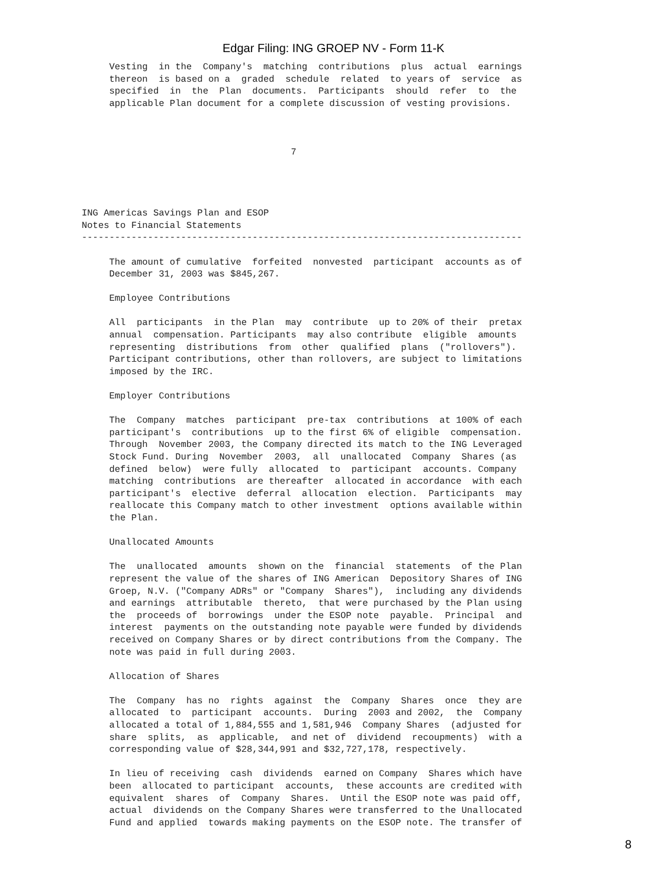Edgar Filing: ING GROEP NV - Form 11-K
     Vesting  in the  Company's  matching  contributions  plus  actual  earnings
     thereon  is based on a  graded  schedule  related  to years of  service  as
     specified  in  the  Plan  documents.  Participants  should  refer  to  the
     applicable Plan document for a complete discussion of vesting provisions.



                                      7




ING Americas Savings Plan and ESOP
Notes to Financial Statements
--------------------------------------------------------------------------------

     The amount of cumulative  forfeited  nonvested  participant  accounts as of
     December 31, 2003 was $845,267.

     Employee Contributions

     All  participants  in the Plan  may  contribute  up to 20% of their  pretax
     annual  compensation. Participants  may also contribute  eligible  amounts
     representing  distributions  from  other  qualified  plans  ("rollovers").
     Participant contributions, other than rollovers, are subject to limitations
     imposed by the IRC.

     Employer Contributions

     The  Company  matches  participant  pre-tax  contributions  at 100% of each
     participant's  contributions  up to the first 6% of eligible  compensation.
     Through  November 2003, the Company directed its match to the ING Leveraged
     Stock Fund. During  November  2003,  all  unallocated  Company  Shares (as
     defined  below)  were fully  allocated  to  participant  accounts. Company
     matching  contributions  are thereafter  allocated in accordance  with each
     participant's  elective  deferral  allocation  election.  Participants  may
     reallocate this Company match to other investment  options available within
     the Plan.

     Unallocated Amounts

     The  unallocated  amounts  shown on the  financial  statements  of the Plan
     represent the value of the shares of ING American  Depository Shares of ING
     Groep, N.V. ("Company ADRs" or "Company  Shares"),  including any dividends
     and earnings  attributable  thereto,  that were purchased by the Plan using
     the  proceeds of  borrowings  under the ESOP note  payable.  Principal  and
     interest  payments on the outstanding note payable were funded by dividends
     received on Company Shares or by direct contributions from the Company. The
     note was paid in full during 2003.

     Allocation of Shares

     The  Company  has no  rights  against  the  Company  Shares  once  they are
     allocated  to  participant  accounts.  During  2003 and 2002,  the  Company
     allocated a total of 1,884,555 and 1,581,946  Company Shares  (adjusted for
     share  splits,  as  applicable,  and net of  dividend  recoupments)  with a
     corresponding value of $28,344,991 and $32,727,178, respectively.

     In lieu of receiving  cash  dividends  earned on Company  Shares which have
     been  allocated to participant  accounts,  these accounts are credited with
     equivalent  shares  of  Company  Shares.  Until the ESOP note was paid off,
     actual  dividends on the Company Shares were transferred to the Unallocated
     Fund and applied  towards making payments on the ESOP note. The transfer of
8